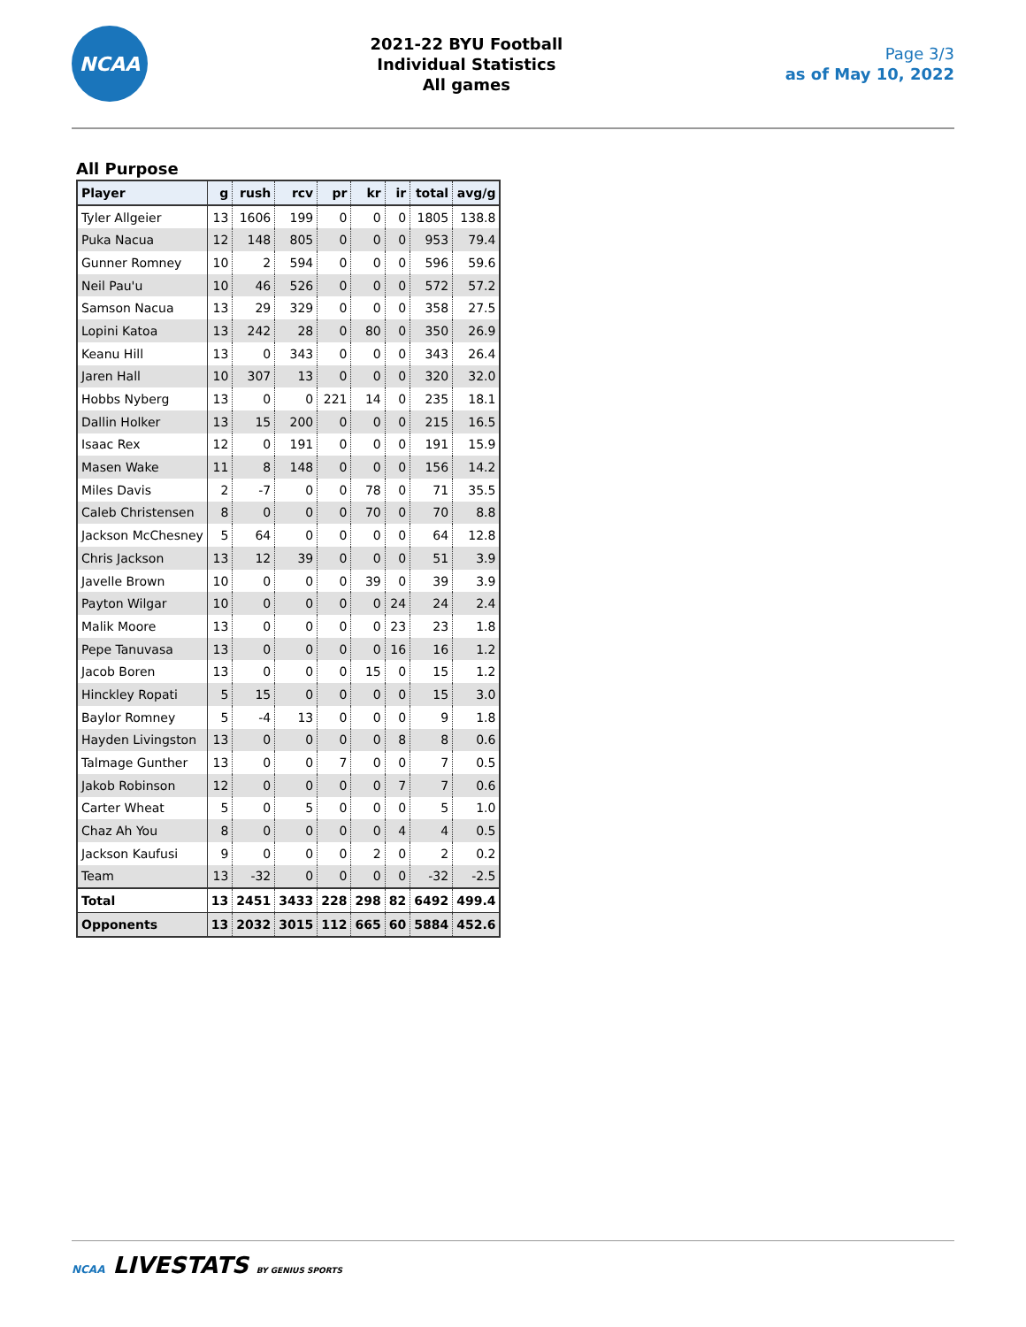NCAA
2021-22 BYU Football
Individual Statistics
All games
Page 3/3
as of May 10, 2022
All Purpose
| Player | g | rush | rcv | pr | kr | ir | total | avg/g |
| --- | --- | --- | --- | --- | --- | --- | --- | --- |
| Tyler Allgeier | 13 | 1606 | 199 | 0 | 0 | 0 | 1805 | 138.8 |
| Puka Nacua | 12 | 148 | 805 | 0 | 0 | 0 | 953 | 79.4 |
| Gunner Romney | 10 | 2 | 594 | 0 | 0 | 0 | 596 | 59.6 |
| Neil Pau'u | 10 | 46 | 526 | 0 | 0 | 0 | 572 | 57.2 |
| Samson Nacua | 13 | 29 | 329 | 0 | 0 | 0 | 358 | 27.5 |
| Lopini Katoa | 13 | 242 | 28 | 0 | 80 | 0 | 350 | 26.9 |
| Keanu Hill | 13 | 0 | 343 | 0 | 0 | 0 | 343 | 26.4 |
| Jaren Hall | 10 | 307 | 13 | 0 | 0 | 0 | 320 | 32.0 |
| Hobbs Nyberg | 13 | 0 | 0 | 221 | 14 | 0 | 235 | 18.1 |
| Dallin Holker | 13 | 15 | 200 | 0 | 0 | 0 | 215 | 16.5 |
| Isaac Rex | 12 | 0 | 191 | 0 | 0 | 0 | 191 | 15.9 |
| Masen Wake | 11 | 8 | 148 | 0 | 0 | 0 | 156 | 14.2 |
| Miles Davis | 2 | -7 | 0 | 0 | 78 | 0 | 71 | 35.5 |
| Caleb Christensen | 8 | 0 | 0 | 0 | 70 | 0 | 70 | 8.8 |
| Jackson McChesney | 5 | 64 | 0 | 0 | 0 | 0 | 64 | 12.8 |
| Chris Jackson | 13 | 12 | 39 | 0 | 0 | 0 | 51 | 3.9 |
| Javelle Brown | 10 | 0 | 0 | 0 | 39 | 0 | 39 | 3.9 |
| Payton Wilgar | 10 | 0 | 0 | 0 | 0 | 24 | 24 | 2.4 |
| Malik Moore | 13 | 0 | 0 | 0 | 0 | 23 | 23 | 1.8 |
| Pepe Tanuvasa | 13 | 0 | 0 | 0 | 0 | 16 | 16 | 1.2 |
| Jacob Boren | 13 | 0 | 0 | 0 | 15 | 0 | 15 | 1.2 |
| Hinckley Ropati | 5 | 15 | 0 | 0 | 0 | 0 | 15 | 3.0 |
| Baylor Romney | 5 | -4 | 13 | 0 | 0 | 0 | 9 | 1.8 |
| Hayden Livingston | 13 | 0 | 0 | 0 | 0 | 8 | 8 | 0.6 |
| Talmage Gunther | 13 | 0 | 0 | 7 | 0 | 0 | 7 | 0.5 |
| Jakob Robinson | 12 | 0 | 0 | 0 | 0 | 7 | 7 | 0.6 |
| Carter Wheat | 5 | 0 | 5 | 0 | 0 | 0 | 5 | 1.0 |
| Chaz Ah You | 8 | 0 | 0 | 0 | 0 | 4 | 4 | 0.5 |
| Jackson Kaufusi | 9 | 0 | 0 | 0 | 2 | 0 | 2 | 0.2 |
| Team | 13 | -32 | 0 | 0 | 0 | 0 | -32 | -2.5 |
| Total | 13 | 2451 | 3433 | 228 | 298 | 82 | 6492 | 499.4 |
| Opponents | 13 | 2032 | 3015 | 112 | 665 | 60 | 5884 | 452.6 |
NCAA LIVESTATS BY GENIUS SPORTS